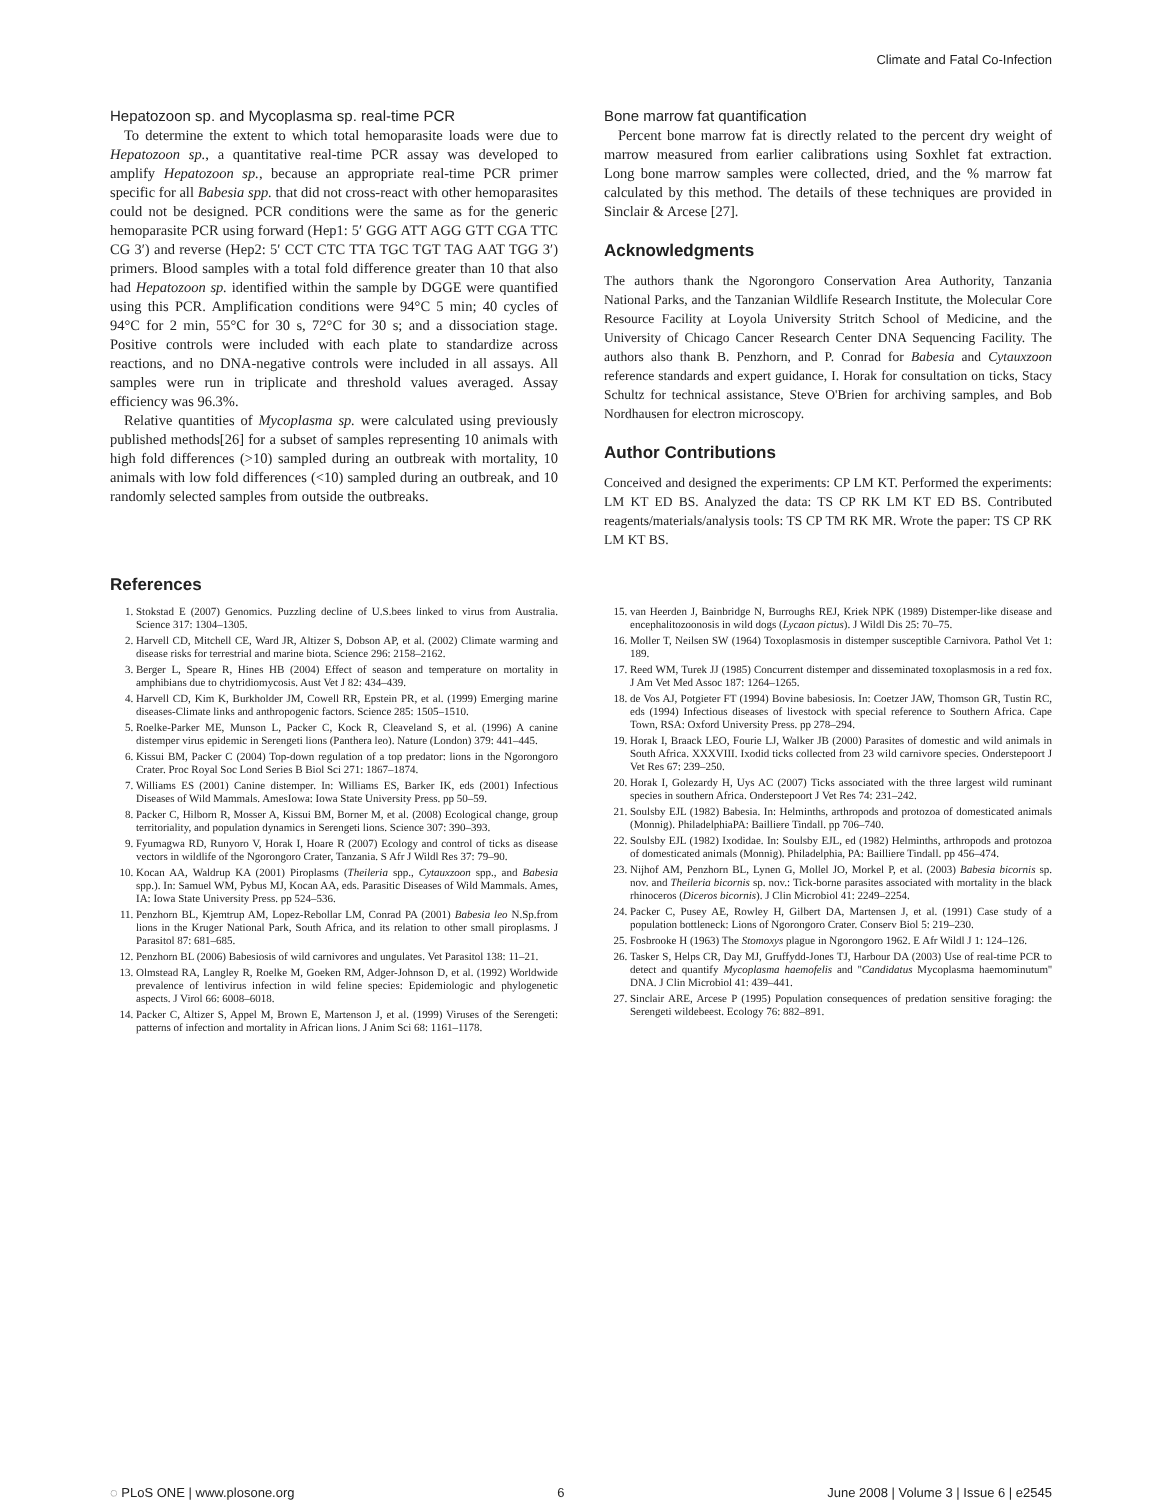Climate and Fatal Co-Infection
Hepatozoon sp. and Mycoplasma sp. real-time PCR
To determine the extent to which total hemoparasite loads were due to Hepatozoon sp., a quantitative real-time PCR assay was developed to amplify Hepatozoon sp., because an appropriate real-time PCR primer specific for all Babesia spp. that did not cross-react with other hemoparasites could not be designed. PCR conditions were the same as for the generic hemoparasite PCR using forward (Hep1: 5′ GGG ATT AGG GTT CGA TTC CG 3′) and reverse (Hep2: 5′ CCT CTC TTA TGC TGT TAG AAT TGG 3′) primers. Blood samples with a total fold difference greater than 10 that also had Hepatozoon sp. identified within the sample by DGGE were quantified using this PCR. Amplification conditions were 94°C 5 min; 40 cycles of 94°C for 2 min, 55°C for 30 s, 72°C for 30 s; and a dissociation stage. Positive controls were included with each plate to standardize across reactions, and no DNA-negative controls were included in all assays. All samples were run in triplicate and threshold values averaged. Assay efficiency was 96.3%.
Relative quantities of Mycoplasma sp. were calculated using previously published methods[26] for a subset of samples representing 10 animals with high fold differences (>10) sampled during an outbreak with mortality, 10 animals with low fold differences (<10) sampled during an outbreak, and 10 randomly selected samples from outside the outbreaks.
Bone marrow fat quantification
Percent bone marrow fat is directly related to the percent dry weight of marrow measured from earlier calibrations using Soxhlet fat extraction. Long bone marrow samples were collected, dried, and the % marrow fat calculated by this method. The details of these techniques are provided in Sinclair & Arcese [27].
Acknowledgments
The authors thank the Ngorongoro Conservation Area Authority, Tanzania National Parks, and the Tanzanian Wildlife Research Institute, the Molecular Core Resource Facility at Loyola University Stritch School of Medicine, and the University of Chicago Cancer Research Center DNA Sequencing Facility. The authors also thank B. Penzhorn, and P. Conrad for Babesia and Cytauxzoon reference standards and expert guidance, I. Horak for consultation on ticks, Stacy Schultz for technical assistance, Steve O'Brien for archiving samples, and Bob Nordhausen for electron microscopy.
Author Contributions
Conceived and designed the experiments: CP LM KT. Performed the experiments: LM KT ED BS. Analyzed the data: TS CP RK LM KT ED BS. Contributed reagents/materials/analysis tools: TS CP TM RK MR. Wrote the paper: TS CP RK LM KT BS.
References
1. Stokstad E (2007) Genomics. Puzzling decline of U.S.bees linked to virus from Australia. Science 317: 1304–1305.
2. Harvell CD, Mitchell CE, Ward JR, Altizer S, Dobson AP, et al. (2002) Climate warming and disease risks for terrestrial and marine biota. Science 296: 2158–2162.
3. Berger L, Speare R, Hines HB (2004) Effect of season and temperature on mortality in amphibians due to chytridiomycosis. Aust Vet J 82: 434–439.
4. Harvell CD, Kim K, Burkholder JM, Cowell RR, Epstein PR, et al. (1999) Emerging marine diseases-Climate links and anthropogenic factors. Science 285: 1505–1510.
5. Roelke-Parker ME, Munson L, Packer C, Kock R, Cleaveland S, et al. (1996) A canine distemper virus epidemic in Serengeti lions (Panthera leo). Nature (London) 379: 441–445.
6. Kissui BM, Packer C (2004) Top-down regulation of a top predator: lions in the Ngorongoro Crater. Proc Royal Soc Lond Series B Biol Sci 271: 1867–1874.
7. Williams ES (2001) Canine distemper. In: Williams ES, Barker IK, eds (2001) Infectious Diseases of Wild Mammals. AmesIowa: Iowa State University Press. pp 50–59.
8. Packer C, Hilborn R, Mosser A, Kissui BM, Borner M, et al. (2008) Ecological change, group territoriality, and population dynamics in Serengeti lions. Science 307: 390–393.
9. Fyumagwa RD, Runyoro V, Horak I, Hoare R (2007) Ecology and control of ticks as disease vectors in wildlife of the Ngorongoro Crater, Tanzania. S Afr J Wildl Res 37: 79–90.
10. Kocan AA, Waldrup KA (2001) Piroplasms (Theileria spp., Cytauxzoon spp., and Babesia spp.). In: Samuel WM, Pybus MJ, Kocan AA, eds. Parasitic Diseases of Wild Mammals. Ames, IA: Iowa State University Press. pp 524–536.
11. Penzhorn BL, Kjemtrup AM, Lopez-Rebollar LM, Conrad PA (2001) Babesia leo N.Sp.from lions in the Kruger National Park, South Africa, and its relation to other small piroplasms. J Parasitol 87: 681–685.
12. Penzhorn BL (2006) Babesiosis of wild carnivores and ungulates. Vet Parasitol 138: 11–21.
13. Olmstead RA, Langley R, Roelke M, Goeken RM, Adger-Johnson D, et al. (1992) Worldwide prevalence of lentivirus infection in wild feline species: Epidemiologic and phylogenetic aspects. J Virol 66: 6008–6018.
14. Packer C, Altizer S, Appel M, Brown E, Martenson J, et al. (1999) Viruses of the Serengeti: patterns of infection and mortality in African lions. J Anim Sci 68: 1161–1178.
15. van Heerden J, Bainbridge N, Burroughs REJ, Kriek NPK (1989) Distemper-like disease and encephalitozoonosis in wild dogs (Lycaon pictus). J Wildl Dis 25: 70–75.
16. Moller T, Neilsen SW (1964) Toxoplasmosis in distemper susceptible Carnivora. Pathol Vet 1: 189.
17. Reed WM, Turek JJ (1985) Concurrent distemper and disseminated toxoplasmosis in a red fox. J Am Vet Med Assoc 187: 1264–1265.
18. de Vos AJ, Potgieter FT (1994) Bovine babesiosis. In: Coetzer JAW, Thomson GR, Tustin RC, eds (1994) Infectious diseases of livestock with special reference to Southern Africa. Cape Town, RSA: Oxford University Press. pp 278–294.
19. Horak I, Braack LEO, Fourie LJ, Walker JB (2000) Parasites of domestic and wild animals in South Africa. XXXVIII. Ixodid ticks collected from 23 wild carnivore species. Onderstepoort J Vet Res 67: 239–250.
20. Horak I, Golezardy H, Uys AC (2007) Ticks associated with the three largest wild ruminant species in southern Africa. Onderstepoort J Vet Res 74: 231–242.
21. Soulsby EJL (1982) Babesia. In: Helminths, arthropods and protozoa of domesticated animals (Monnig). PhiladelphiaPA: Bailliere Tindall. pp 706–740.
22. Soulsby EJL (1982) Ixodidae. In: Soulsby EJL, ed (1982) Helminths, arthropods and protozoa of domesticated animals (Monnig). Philadelphia, PA: Bailliere Tindall. pp 456–474.
23. Nijhof AM, Penzhorn BL, Lynen G, Mollel JO, Morkel P, et al. (2003) Babesia bicornis sp. nov. and Theileria bicornis sp. nov.: Tick-borne parasites associated with mortality in the black rhinoceros (Diceros bicornis). J Clin Microbiol 41: 2249–2254.
24. Packer C, Pusey AE, Rowley H, Gilbert DA, Martensen J, et al. (1991) Case study of a population bottleneck: Lions of Ngorongoro Crater. Conserv Biol 5: 219–230.
25. Fosbrooke H (1963) The Stomoxys plague in Ngorongoro 1962. E Afr Wildl J 1: 124–126.
26. Tasker S, Helps CR, Day MJ, Gruffydd-Jones TJ, Harbour DA (2003) Use of real-time PCR to detect and quantify Mycoplasma haemofelis and ''Candidatus Mycoplasma haemominutum'' DNA. J Clin Microbiol 41: 439–441.
27. Sinclair ARE, Arcese P (1995) Population consequences of predation sensitive foraging: the Serengeti wildebeest. Ecology 76: 882–891.
◌ PLoS ONE | www.plosone.org 6 June 2008 | Volume 3 | Issue 6 | e2545